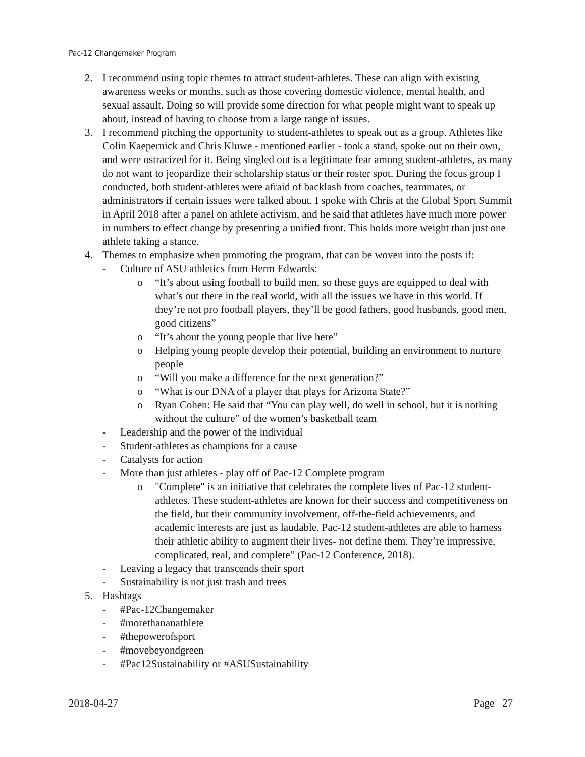Pac-12 Changemaker Program
2. I recommend using topic themes to attract student-athletes. These can align with existing awareness weeks or months, such as those covering domestic violence, mental health, and sexual assault. Doing so will provide some direction for what people might want to speak up about, instead of having to choose from a large range of issues.
3. I recommend pitching the opportunity to student-athletes to speak out as a group. Athletes like Colin Kaepernick and Chris Kluwe - mentioned earlier - took a stand, spoke out on their own, and were ostracized for it. Being singled out is a legitimate fear among student-athletes, as many do not want to jeopardize their scholarship status or their roster spot. During the focus group I conducted, both student-athletes were afraid of backlash from coaches, teammates, or administrators if certain issues were talked about. I spoke with Chris at the Global Sport Summit in April 2018 after a panel on athlete activism, and he said that athletes have much more power in numbers to effect change by presenting a unified front. This holds more weight than just one athlete taking a stance.
4. Themes to emphasize when promoting the program, that can be woven into the posts if:
- Culture of ASU athletics from Herm Edwards:
o “It’s about using football to build men, so these guys are equipped to deal with what’s out there in the real world, with all the issues we have in this world. If they’re not pro football players, they’ll be good fathers, good husbands, good men, good citizens”
o “It’s about the young people that live here”
o Helping young people develop their potential, building an environment to nurture people
o “Will you make a difference for the next generation?”
o “What is our DNA of a player that plays for Arizona State?”
o Ryan Cohen: He said that “You can play well, do well in school, but it is nothing without the culture” of the women’s basketball team
- Leadership and the power of the individual
- Student-athletes as champions for a cause
- Catalysts for action
- More than just athletes - play off of Pac-12 Complete program
o "Complete" is an initiative that celebrates the complete lives of Pac-12 student-athletes. These student-athletes are known for their success and competitiveness on the field, but their community involvement, off-the-field achievements, and academic interests are just as laudable. Pac-12 student-athletes are able to harness their athletic ability to augment their lives- not define them. They’re impressive, complicated, real, and complete” (Pac-12 Conference, 2018).
- Leaving a legacy that transcends their sport
- Sustainability is not just trash and trees
5. Hashtags
- #Pac-12Changemaker
- #morethananathlete
- #thepowerofsport
- #movebeyondgreen
- #Pac12Sustainability or #ASUSustainability
2018-04-27 Page 27